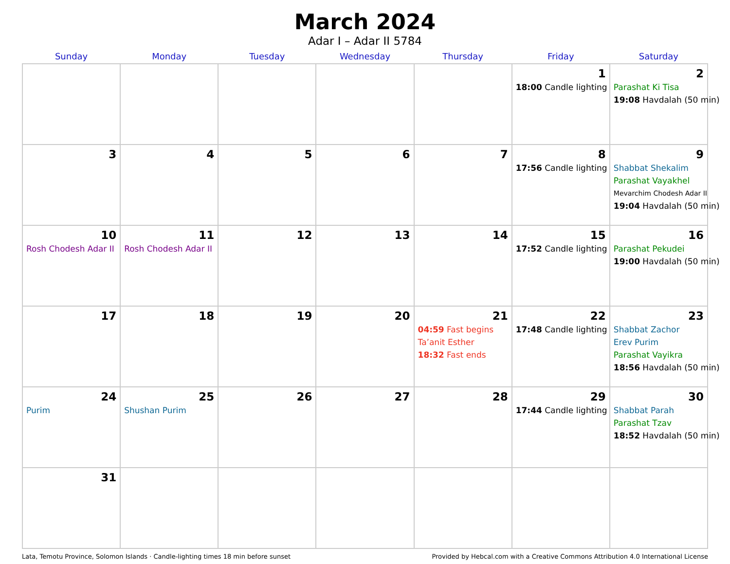March 2024
Adar I – Adar II 5784
| Sunday | Monday | Tuesday | Wednesday | Thursday | Friday | Saturday |
| --- | --- | --- | --- | --- | --- | --- |
| | | | | | 1 18:00 Candle lighting | 2 Parashat Ki Tisa 19:08 Havdalah (50 min) |
| 3 | 4 | 5 | 6 | 7 | 8 17:56 Candle lighting | 9 Shabbat Shekalim Parashat Vayakhel Mevarchim Chodesh Adar II 19:04 Havdalah (50 min) |
| 10 Rosh Chodesh Adar II | 11 Rosh Chodesh Adar II | 12 | 13 | 14 | 15 17:52 Candle lighting | 16 Parashat Pekudei 19:00 Havdalah (50 min) |
| 17 | 18 | 19 | 20 | 21 04:59 Fast begins Ta’anit Esther 18:32 Fast ends | 22 17:48 Candle lighting | 23 Shabbat Zachor Erev Purim Parashat Vayikra 18:56 Havdalah (50 min) |
| 24 Purim | 25 Shushan Purim | 26 | 27 | 28 | 29 17:44 Candle lighting | 30 Shabbat Parah Parashat Tzav 18:52 Havdalah (50 min) |
| 31 | | | | | | |
Lata, Temotu Province, Solomon Islands · Candle-lighting times 18 min before sunset Provided by Hebcal.com with a Creative Commons Attribution 4.0 International License